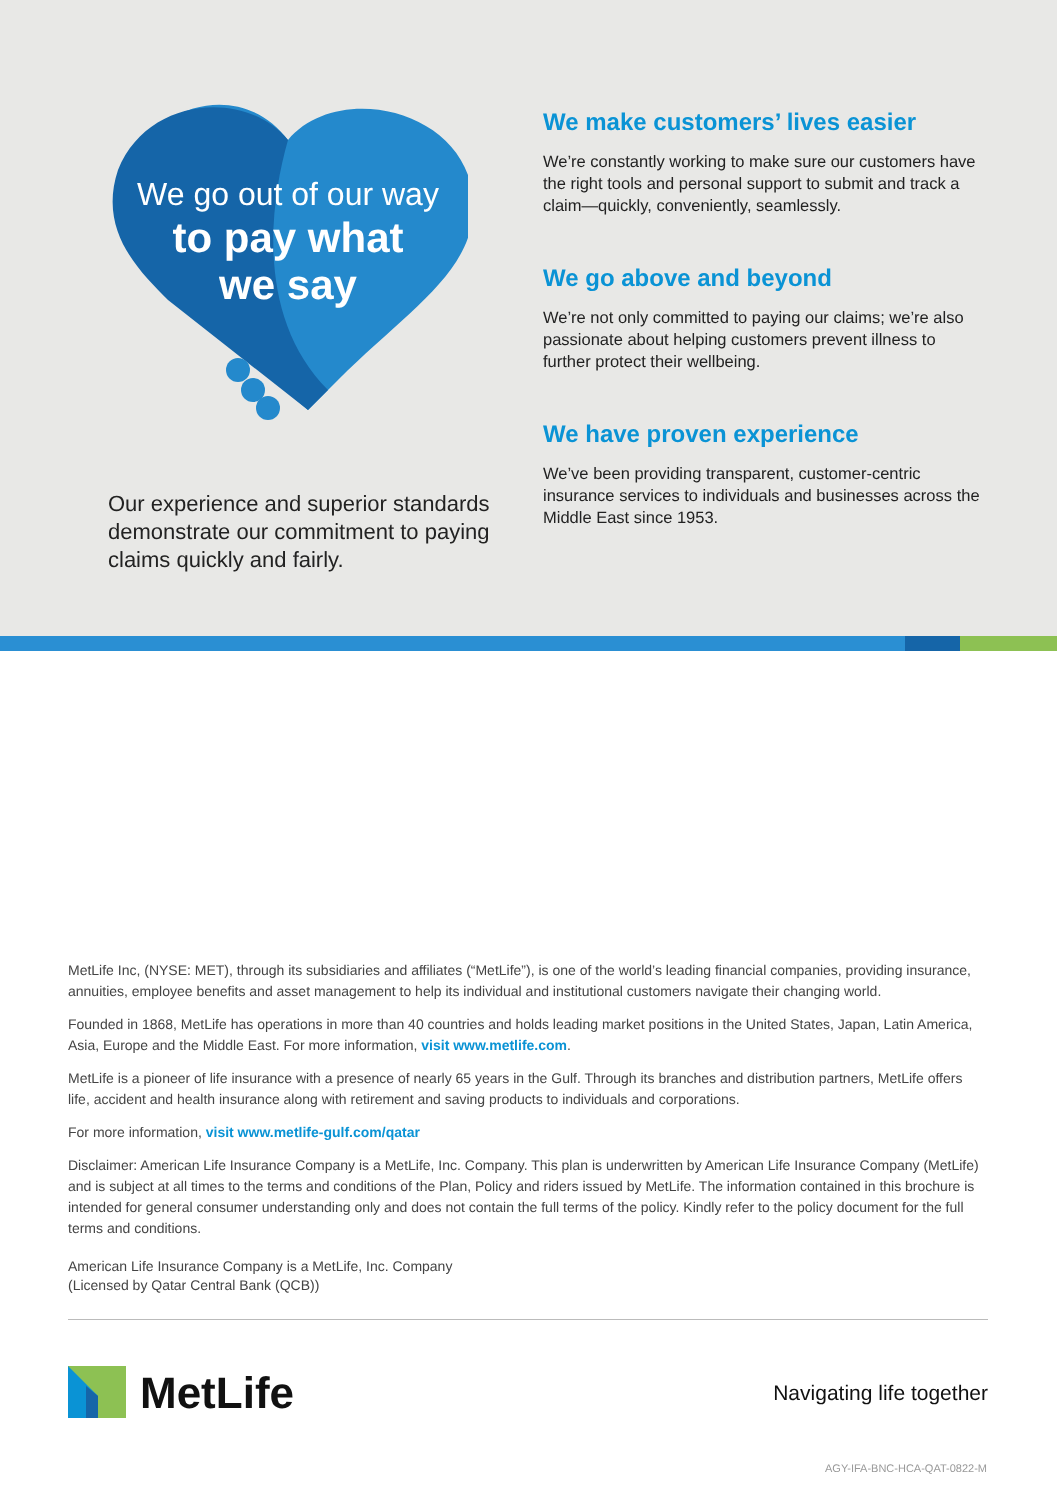We go out of our way
to pay what
we say
Our experience and superior standards demonstrate our commitment to paying claims quickly and fairly.
We make customers’ lives easier
We’re constantly working to make sure our customers have the right tools and personal support to submit and track a claim—quickly, conveniently, seamlessly.
We go above and beyond
We’re not only committed to paying our claims; we’re also passionate about helping customers prevent illness to further protect their wellbeing.
We have proven experience
We’ve been providing transparent, customer-centric insurance services to individuals and businesses across the Middle East since 1953.
MetLife Inc, (NYSE: MET), through its subsidiaries and affiliates (“MetLife”), is one of the world’s leading financial companies, providing insurance, annuities, employee benefits and asset management to help its individual and institutional customers navigate their changing world.
Founded in 1868, MetLife has operations in more than 40 countries and holds leading market positions in the United States, Japan, Latin America, Asia, Europe and the Middle East. For more information, visit www.metlife.com.
MetLife is a pioneer of life insurance with a presence of nearly 65 years in the Gulf. Through its branches and distribution partners, MetLife offers life, accident and health insurance along with retirement and saving products to individuals and corporations.
For more information, visit www.metlife-gulf.com/qatar
Disclaimer: American Life Insurance Company is a MetLife, Inc. Company. This plan is underwritten by American Life Insurance Company (MetLife) and is subject at all times to the terms and conditions of the Plan, Policy and riders issued by MetLife. The information contained in this brochure is intended for general consumer understanding only and does not contain the full terms of the policy. Kindly refer to the policy document for the full terms and conditions.
American Life Insurance Company is a MetLife, Inc. Company
(Licensed by Qatar Central Bank (QCB))
MetLife
Navigating life together
AGY-IFA-BNC-HCA-QAT-0822-M